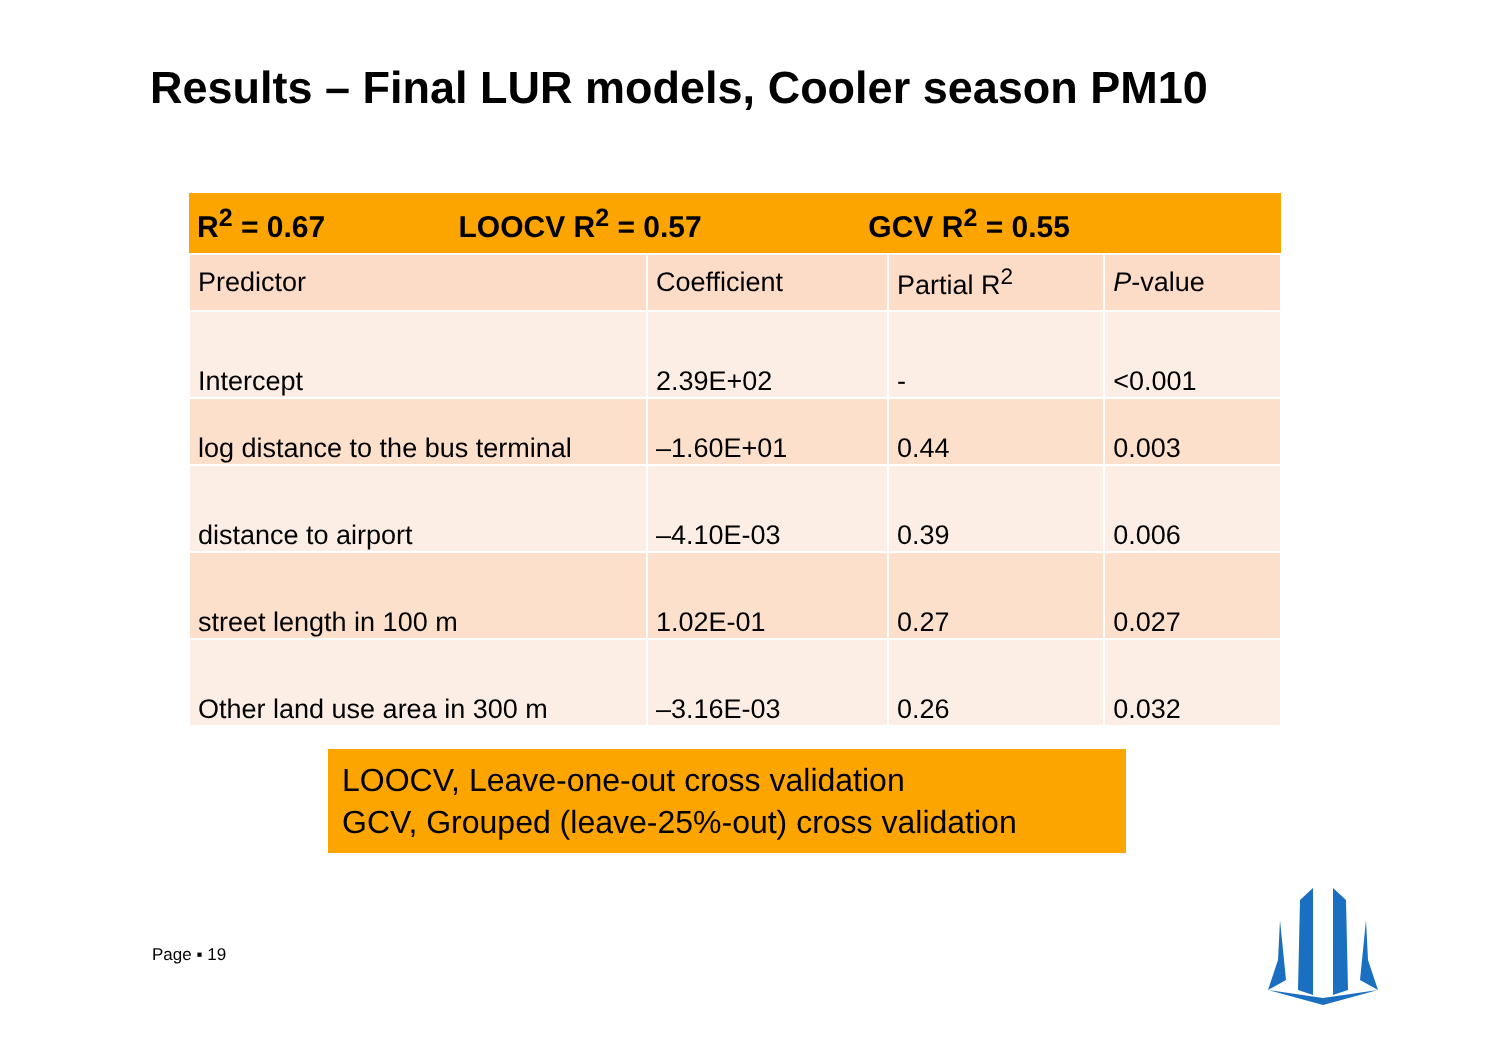Results – Final LUR models, Cooler season PM10
| R<sup>2</sup> = 0.67 LOOCV R<sup>2</sup> = 0.57 GCV R<sup>2</sup> = 0.55 | | | |
| Predictor | Coefficient | Partial R<sup>2</sup> | P -value |
| Intercept | 2.39E+02 | - | <0.001 |
| log distance to the bus terminal | –1.60E+01 | 0.44 | 0.003 |
| distance to airport | –4.10E-03 | 0.39 | 0.006 |
| street length in 100 m | 1.02E-01 | 0.27 | 0.027 |
| Other land use area in 300 m | –3.16E-03 | 0.26 | 0.032 |
LOOCV, Leave-one-out cross validation
GCV, Grouped (leave-25%-out) cross validation
Page ▪ 19